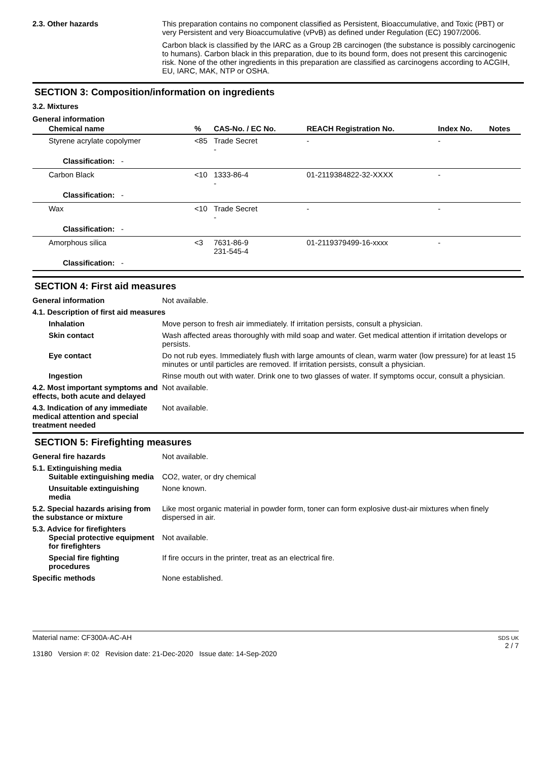2.3. Other hazards This preparation contains no component classified as Persistent, Bioaccumulative, and Toxic (PBT) or very Persistent and very Bioaccumulative (vPvB) as defined under Regulation (EC) 1907/2006.
Carbon black is classified by the IARC as a Group 2B carcinogen (the substance is possibly carcinogenic to humans). Carbon black in this preparation, due to its bound form, does not present this carcinogenic risk. None of the other ingredients in this preparation are classified as carcinogens according to ACGIH, EU, IARC, MAK, NTP or OSHA.
SECTION 3: Composition/information on ingredients
3.2. Mixtures
General information
| Chemical name | % | CAS-No. / EC No. | REACH Registration No. | Index No. | Notes |
| --- | --- | --- | --- | --- | --- |
| Styrene acrylate copolymer | <85 | Trade Secret - | - | - | |
| Classification: - | | | | | |
| Carbon Black | <10 | 1333-86-4 - | 01-2119384822-32-XXXX | - | |
| Classification: - | | | | | |
| Wax | <10 | Trade Secret - | - | - | |
| Classification: - | | | | | |
| Amorphous silica | <3 | 7631-86-9 231-545-4 | 01-2119379499-16-xxxx | - | |
| Classification: - | | | | | |
SECTION 4: First aid measures
General information Not available.
4.1. Description of first aid measures
Inhalation Move person to fresh air immediately. If irritation persists, consult a physician.
Skin contact Wash affected areas thoroughly with mild soap and water. Get medical attention if irritation develops or persists.
Eye contact Do not rub eyes. Immediately flush with large amounts of clean, warm water (low pressure) for at least 15 minutes or until particles are removed. If irritation persists, consult a physician.
Ingestion Rinse mouth out with water. Drink one to two glasses of water. If symptoms occur, consult a physician.
4.2. Most important symptoms and effects, both acute and delayed
Not available.
4.3. Indication of any immediate medical attention and special treatment needed
Not available.
SECTION 5: Firefighting measures
General fire hazards Not available.
5.1. Extinguishing media
Suitable extinguishing media
CO2, water, or dry chemical
Unsuitable extinguishing media
None known.
5.2. Special hazards arising from the substance or mixture
Like most organic material in powder form, toner can form explosive dust-air mixtures when finely dispersed in air.
5.3. Advice for firefighters
Special protective equipment for firefighters
Not available.
Special fire fighting procedures
If fire occurs in the printer, treat as an electrical fire.
Specific methods None established.
Material name: CF300A-AC-AH
13180 Version #: 02 Revision date: 21-Dec-2020 Issue date: 14-Sep-2020
SDS UK
2 / 7